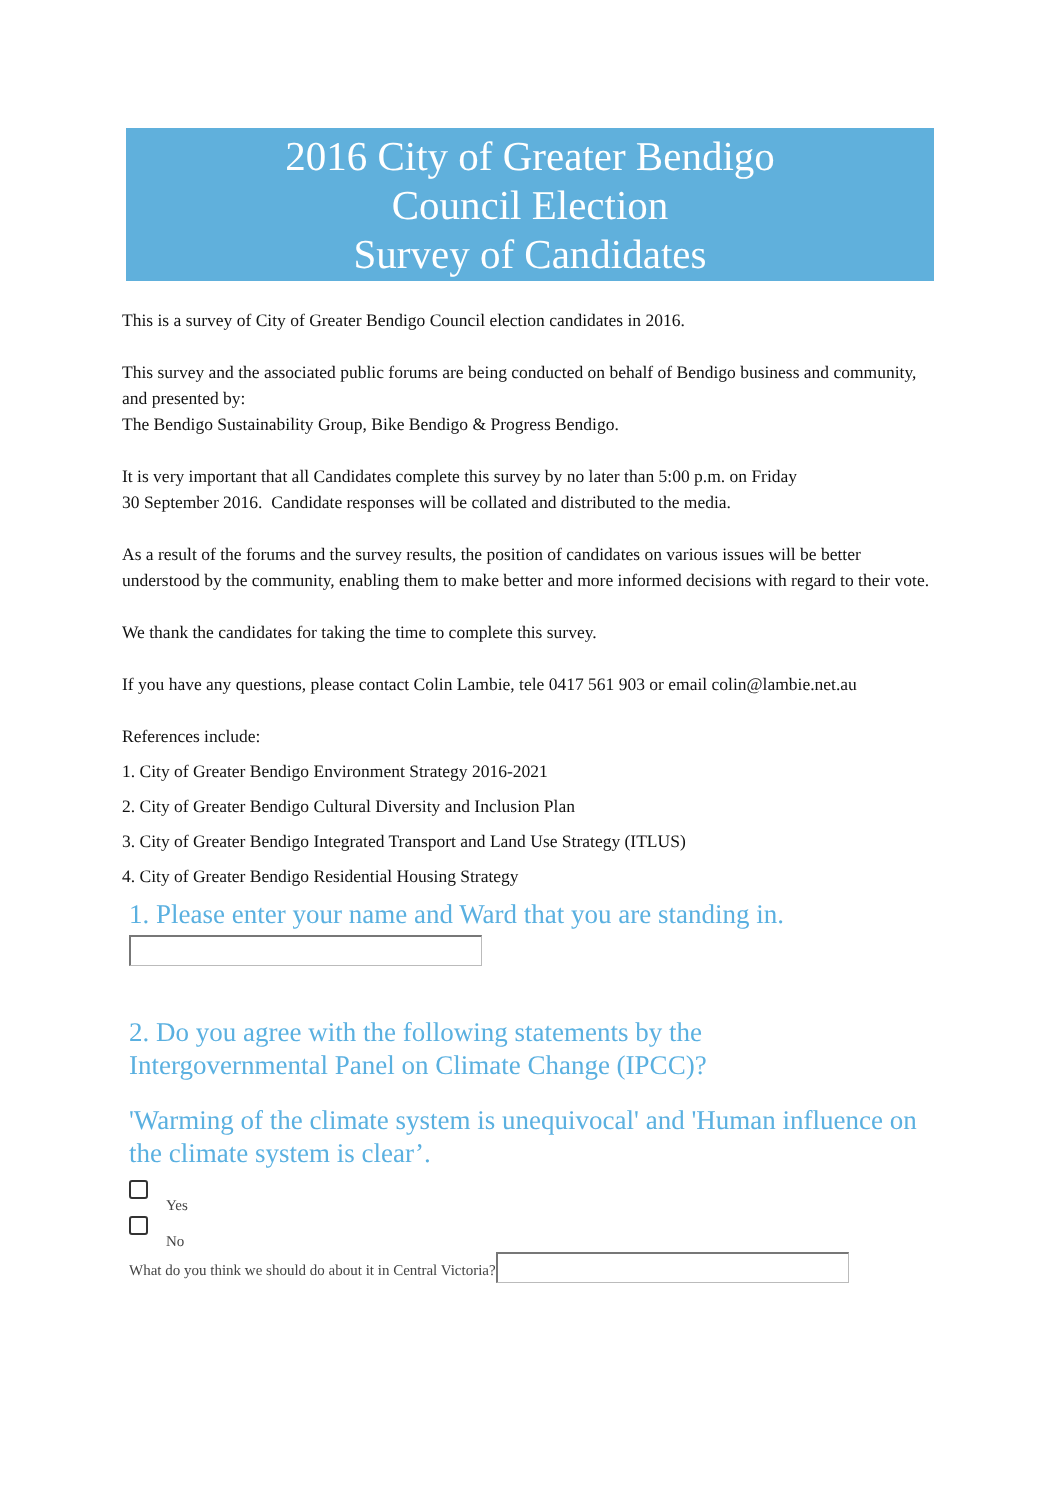2016 City of Greater Bendigo
Council Election
Survey of Candidates
This is a survey of City of Greater Bendigo Council election candidates in 2016.
This survey and the associated public forums are being conducted on behalf of Bendigo business and community, and presented by:
The Bendigo Sustainability Group, Bike Bendigo & Progress Bendigo.
It is very important that all Candidates complete this survey by no later than 5:00 p.m. on Friday
30 September 2016. Candidate responses will be collated and distributed to the media.
As a result of the forums and the survey results, the position of candidates on various issues will be better understood by the community, enabling them to make better and more informed decisions with regard to their vote.
We thank the candidates for taking the time to complete this survey.
If you have any questions, please contact Colin Lambie, tele 0417 561 903 or email colin@lambie.net.au
References include:
1. City of Greater Bendigo Environment Strategy 2016-2021
2. City of Greater Bendigo Cultural Diversity and Inclusion Plan
3. City of Greater Bendigo Integrated Transport and Land Use Strategy (ITLUS)
4. City of Greater Bendigo Residential Housing Strategy
1. Please enter your name and Ward that you are standing in.
2. Do you agree with the following statements by the
Intergovernmental Panel on Climate Change (IPCC)?
'Warming of the climate system is unequivocal' and 'Human influence on the climate system is clear’.
Yes
No
What do you think we should do about it in Central Victoria?